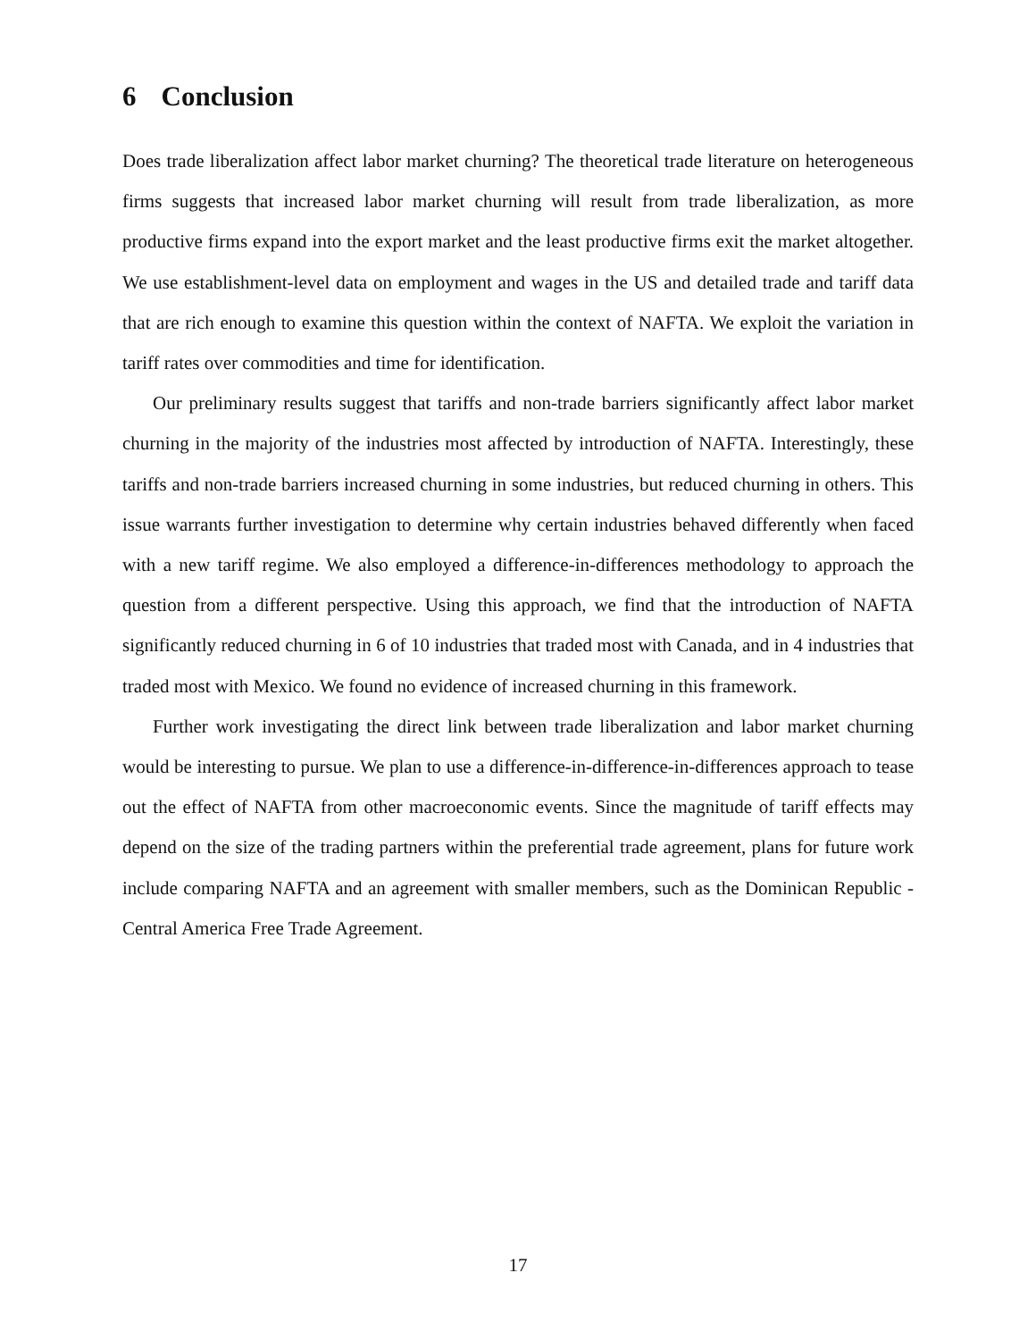6 Conclusion
Does trade liberalization affect labor market churning? The theoretical trade literature on heterogeneous firms suggests that increased labor market churning will result from trade liberalization, as more productive firms expand into the export market and the least productive firms exit the market altogether. We use establishment-level data on employment and wages in the US and detailed trade and tariff data that are rich enough to examine this question within the context of NAFTA. We exploit the variation in tariff rates over commodities and time for identification.
Our preliminary results suggest that tariffs and non-trade barriers significantly affect labor market churning in the majority of the industries most affected by introduction of NAFTA. Interestingly, these tariffs and non-trade barriers increased churning in some industries, but reduced churning in others. This issue warrants further investigation to determine why certain industries behaved differently when faced with a new tariff regime. We also employed a difference-in-differences methodology to approach the question from a different perspective. Using this approach, we find that the introduction of NAFTA significantly reduced churning in 6 of 10 industries that traded most with Canada, and in 4 industries that traded most with Mexico. We found no evidence of increased churning in this framework.
Further work investigating the direct link between trade liberalization and labor market churning would be interesting to pursue. We plan to use a difference-in-difference-in-differences approach to tease out the effect of NAFTA from other macroeconomic events. Since the magnitude of tariff effects may depend on the size of the trading partners within the preferential trade agreement, plans for future work include comparing NAFTA and an agreement with smaller members, such as the Dominican Republic - Central America Free Trade Agreement.
17